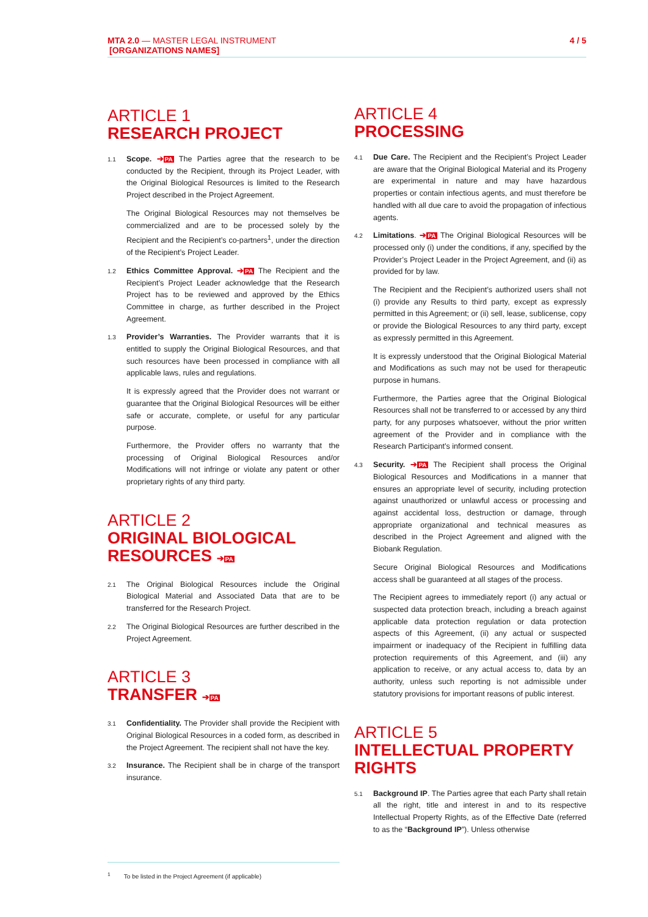4 / 5 MTA 2.0 — MASTER LEGAL INSTRUMENT
[ORGANIZATIONS NAMES]
ARTICLE 1
RESEARCH PROJECT
1.1
Scope. ➔PA The Parties agree that the research to be conducted by the Recipient, through its Project Leader, with the Original Biological Resources is limited to the Research Project described in the Project Agreement.
The Original Biological Resources may not themselves be commercialized and are to be processed solely by the Recipient and the Recipient’s co-partners<sup>1</sup>, under the direction of the Recipient’s Project Leader.
1.2
Ethics Committee Approval. ➔PA The Recipient and the Recipient’s Project Leader acknowledge that the Research Project has to be reviewed and approved by the Ethics Committee in charge, as further described in the Project Agreement.
1.3
Provider’s Warranties. The Provider warrants that it is entitled to supply the Original Biological Resources, and that such resources have been processed in compliance with all applicable laws, rules and regulations.
It is expressly agreed that the Provider does not warrant or guarantee that the Original Biological Resources will be either safe or accurate, complete, or useful for any particular purpose.
Furthermore, the Provider offers no warranty that the processing of Original Biological Resources and/or Modifications will not infringe or violate any patent or other proprietary rights of any third party.
ARTICLE 2
ORIGINAL BIOLOGICAL RESOURCES ➔PA
2.1
The Original Biological Resources include the Original Biological Material and Associated Data that are to be transferred for the Research Project.
2.2
The Original Biological Resources are further described in the Project Agreement.
ARTICLE 3
TRANSFER ➔PA
3.1
Confidentiality. The Provider shall provide the Recipient with Original Biological Resources in a coded form, as described in the Project Agreement. The recipient shall not have the key.
3.2
Insurance. The Recipient shall be in charge of the transport insurance.
ARTICLE 4
PROCESSING
4.1
Due Care. The Recipient and the Recipient’s Project Leader are aware that the Original Biological Material and its Progeny are experimental in nature and may have hazardous properties or contain infectious agents, and must therefore be handled with all due care to avoid the propagation of infectious agents.
4.2
Limitations. ➔PA The Original Biological Resources will be processed only (i) under the conditions, if any, specified by the Provider’s Project Leader in the Project Agreement, and (ii) as provided for by law.
The Recipient and the Recipient’s authorized users shall not (i) provide any Results to third party, except as expressly permitted in this Agreement; or (ii) sell, lease, sublicense, copy or provide the Biological Resources to any third party, except as expressly permitted in this Agreement.
It is expressly understood that the Original Biological Material and Modifications as such may not be used for therapeutic purpose in humans.
Furthermore, the Parties agree that the Original Biological Resources shall not be transferred to or accessed by any third party, for any purposes whatsoever, without the prior written agreement of the Provider and in compliance with the Research Participant’s informed consent.
4.3
Security. ➔PA The Recipient shall process the Original Biological Resources and Modifications in a manner that ensures an appropriate level of security, including protection against unauthorized or unlawful access or processing and against accidental loss, destruction or damage, through appropriate organizational and technical measures as described in the Project Agreement and aligned with the Biobank Regulation.
Secure Original Biological Resources and Modifications access shall be guaranteed at all stages of the process.
The Recipient agrees to immediately report (i) any actual or suspected data protection breach, including a breach against applicable data protection regulation or data protection aspects of this Agreement, (ii) any actual or suspected impairment or inadequacy of the Recipient in fulfilling data protection requirements of this Agreement, and (iii) any application to receive, or any actual access to, data by an authority, unless such reporting is not admissible under statutory provisions for important reasons of public interest.
ARTICLE 5
INTELLECTUAL PROPERTY RIGHTS
5.1
Background IP. The Parties agree that each Party shall retain all the right, title and interest in and to its respective Intellectual Property Rights, as of the Effective Date (referred to as the “Background IP”). Unless otherwise
<sup>1</sup> To be listed in the Project Agreement (if applicable)